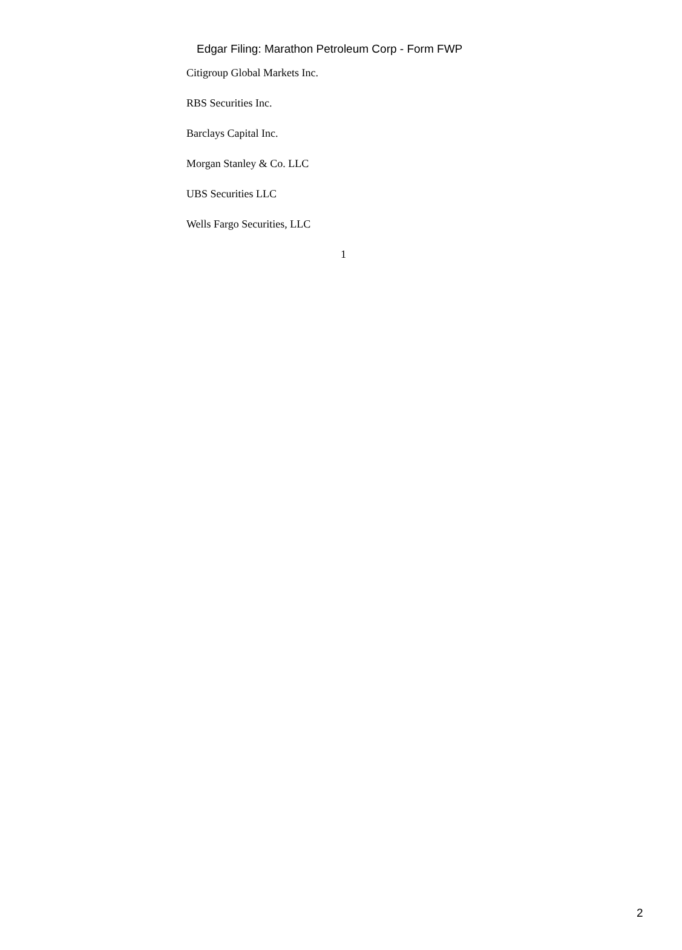Edgar Filing: Marathon Petroleum Corp - Form FWP
Citigroup Global Markets Inc.
RBS Securities Inc.
Barclays Capital Inc.
Morgan Stanley & Co. LLC
UBS Securities LLC
Wells Fargo Securities, LLC
1
2